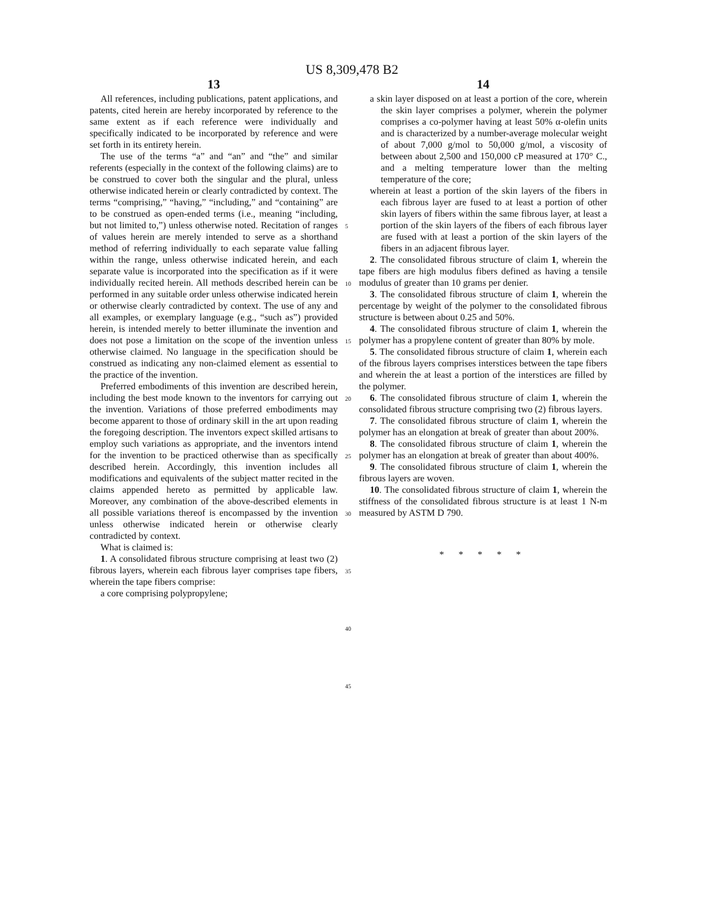US 8,309,478 B2
13
All references, including publications, patent applications, and patents, cited herein are hereby incorporated by reference to the same extent as if each reference were individually and specifically indicated to be incorporated by reference and were set forth in its entirety herein.
The use of the terms “a” and “an” and “the” and similar referents (especially in the context of the following claims) are to be construed to cover both the singular and the plural, unless otherwise indicated herein or clearly contradicted by context. The terms “comprising,” “having,” “including,” and “containing” are to be construed as open-ended terms (i.e., meaning “including, but not limited to,”) unless otherwise noted. Recitation of ranges of values herein are merely intended to serve as a shorthand method of referring individually to each separate value falling within the range, unless otherwise indicated herein, and each separate value is incorporated into the specification as if it were individually recited herein. All methods described herein can be performed in any suitable order unless otherwise indicated herein or otherwise clearly contradicted by context. The use of any and all examples, or exemplary language (e.g., “such as”) provided herein, is intended merely to better illuminate the invention and does not pose a limitation on the scope of the invention unless otherwise claimed. No language in the specification should be construed as indicating any non-claimed element as essential to the practice of the invention.
Preferred embodiments of this invention are described herein, including the best mode known to the inventors for carrying out the invention. Variations of those preferred embodiments may become apparent to those of ordinary skill in the art upon reading the foregoing description. The inventors expect skilled artisans to employ such variations as appropriate, and the inventors intend for the invention to be practiced otherwise than as specifically described herein. Accordingly, this invention includes all modifications and equivalents of the subject matter recited in the claims appended hereto as permitted by applicable law. Moreover, any combination of the above-described elements in all possible variations thereof is encompassed by the invention unless otherwise indicated herein or otherwise clearly contradicted by context.
What is claimed is:
1. A consolidated fibrous structure comprising at least two (2) fibrous layers, wherein each fibrous layer comprises tape fibers, wherein the tape fibers comprise:
a core comprising polypropylene;
5
10
15
20
25
30
35
40
45
14
a skin layer disposed on at least a portion of the core, wherein the skin layer comprises a polymer, wherein the polymer comprises a co-polymer having at least 50% α-olefin units and is characterized by a number-average molecular weight of about 7,000 g/mol to 50,000 g/mol, a viscosity of between about 2,500 and 150,000 cP measured at 170° C., and a melting temperature lower than the melting temperature of the core;
wherein at least a portion of the skin layers of the fibers in each fibrous layer are fused to at least a portion of other skin layers of fibers within the same fibrous layer, at least a portion of the skin layers of the fibers of each fibrous layer are fused with at least a portion of the skin layers of the fibers in an adjacent fibrous layer.
2. The consolidated fibrous structure of claim 1, wherein the tape fibers are high modulus fibers defined as having a tensile modulus of greater than 10 grams per denier.
3. The consolidated fibrous structure of claim 1, wherein the percentage by weight of the polymer to the consolidated fibrous structure is between about 0.25 and 50%.
4. The consolidated fibrous structure of claim 1, wherein the polymer has a propylene content of greater than 80% by mole.
5. The consolidated fibrous structure of claim 1, wherein each of the fibrous layers comprises interstices between the tape fibers and wherein the at least a portion of the interstices are filled by the polymer.
6. The consolidated fibrous structure of claim 1, wherein the consolidated fibrous structure comprising two (2) fibrous layers.
7. The consolidated fibrous structure of claim 1, wherein the polymer has an elongation at break of greater than about 200%.
8. The consolidated fibrous structure of claim 1, wherein the polymer has an elongation at break of greater than about 400%.
9. The consolidated fibrous structure of claim 1, wherein the fibrous layers are woven.
10. The consolidated fibrous structure of claim 1, wherein the stiffness of the consolidated fibrous structure is at least 1 N-m measured by ASTM D 790.
* * * * *